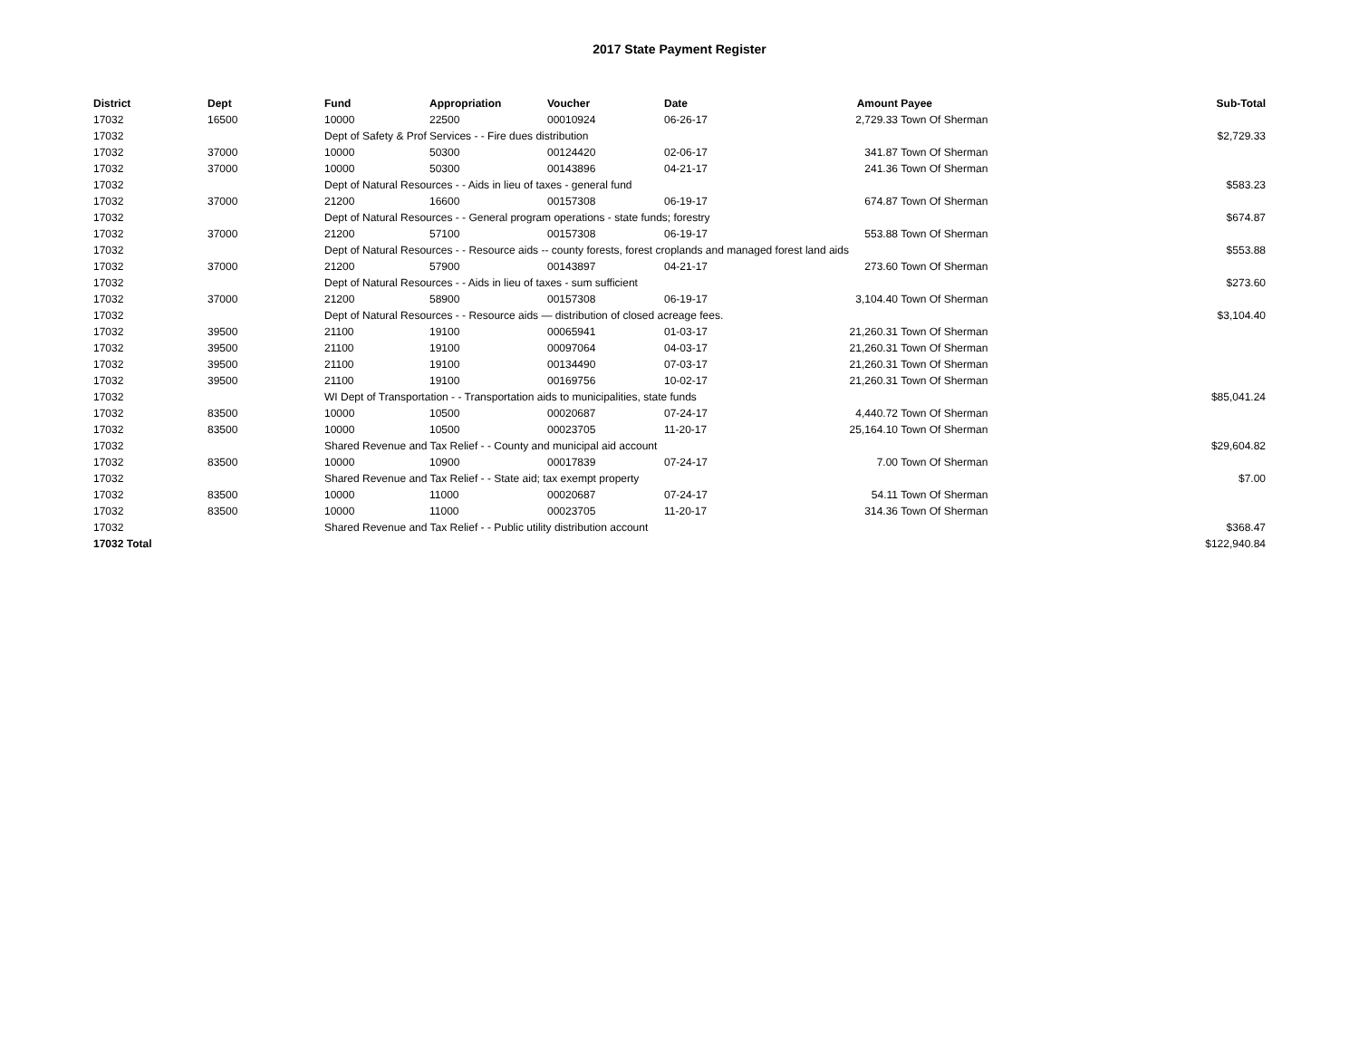2017 State Payment Register
| District | Dept | Fund | Appropriation | Voucher | Date | Amount | Payee | Sub-Total |
| --- | --- | --- | --- | --- | --- | --- | --- | --- |
| 17032 | 16500 | 10000 | 22500 | 00010924 | 06-26-17 | 2,729.33 | Town Of Sherman | |
| 17032 | | Dept of Safety & Prof Services - - Fire dues distribution | | | | | | $2,729.33 |
| 17032 | 37000 | 10000 | 50300 | 00124420 | 02-06-17 | 341.87 | Town Of Sherman | |
| 17032 | 37000 | 10000 | 50300 | 00143896 | 04-21-17 | 241.36 | Town Of Sherman | |
| 17032 | | Dept of Natural Resources - - Aids in lieu of taxes - general fund | | | | | | $583.23 |
| 17032 | 37000 | 21200 | 16600 | 00157308 | 06-19-17 | 674.87 | Town Of Sherman | |
| 17032 | | Dept of Natural Resources - - General program operations - state funds; forestry | | | | | | $674.87 |
| 17032 | 37000 | 21200 | 57100 | 00157308 | 06-19-17 | 553.88 | Town Of Sherman | |
| 17032 | | Dept of Natural Resources - - Resource aids -- county forests, forest croplands and managed forest land aids | | | | | | $553.88 |
| 17032 | 37000 | 21200 | 57900 | 00143897 | 04-21-17 | 273.60 | Town Of Sherman | |
| 17032 | | Dept of Natural Resources - - Aids in lieu of taxes - sum sufficient | | | | | | $273.60 |
| 17032 | 37000 | 21200 | 58900 | 00157308 | 06-19-17 | 3,104.40 | Town Of Sherman | |
| 17032 | | Dept of Natural Resources - - Resource aids — distribution of closed acreage fees. | | | | | | $3,104.40 |
| 17032 | 39500 | 21100 | 19100 | 00065941 | 01-03-17 | 21,260.31 | Town Of Sherman | |
| 17032 | 39500 | 21100 | 19100 | 00097064 | 04-03-17 | 21,260.31 | Town Of Sherman | |
| 17032 | 39500 | 21100 | 19100 | 00134490 | 07-03-17 | 21,260.31 | Town Of Sherman | |
| 17032 | 39500 | 21100 | 19100 | 00169756 | 10-02-17 | 21,260.31 | Town Of Sherman | |
| 17032 | | WI Dept of Transportation - - Transportation aids to municipalities, state funds | | | | | | $85,041.24 |
| 17032 | 83500 | 10000 | 10500 | 00020687 | 07-24-17 | 4,440.72 | Town Of Sherman | |
| 17032 | 83500 | 10000 | 10500 | 00023705 | 11-20-17 | 25,164.10 | Town Of Sherman | |
| 17032 | | Shared Revenue and Tax Relief - - County and municipal aid account | | | | | | $29,604.82 |
| 17032 | 83500 | 10000 | 10900 | 00017839 | 07-24-17 | 7.00 | Town Of Sherman | |
| 17032 | | Shared Revenue and Tax Relief - - State aid; tax exempt property | | | | | | $7.00 |
| 17032 | 83500 | 10000 | 11000 | 00020687 | 07-24-17 | 54.11 | Town Of Sherman | |
| 17032 | 83500 | 10000 | 11000 | 00023705 | 11-20-17 | 314.36 | Town Of Sherman | |
| 17032 | | Shared Revenue and Tax Relief - - Public utility distribution account | | | | | | $368.47 |
| 17032 Total | | | | | | | | $122,940.84 |